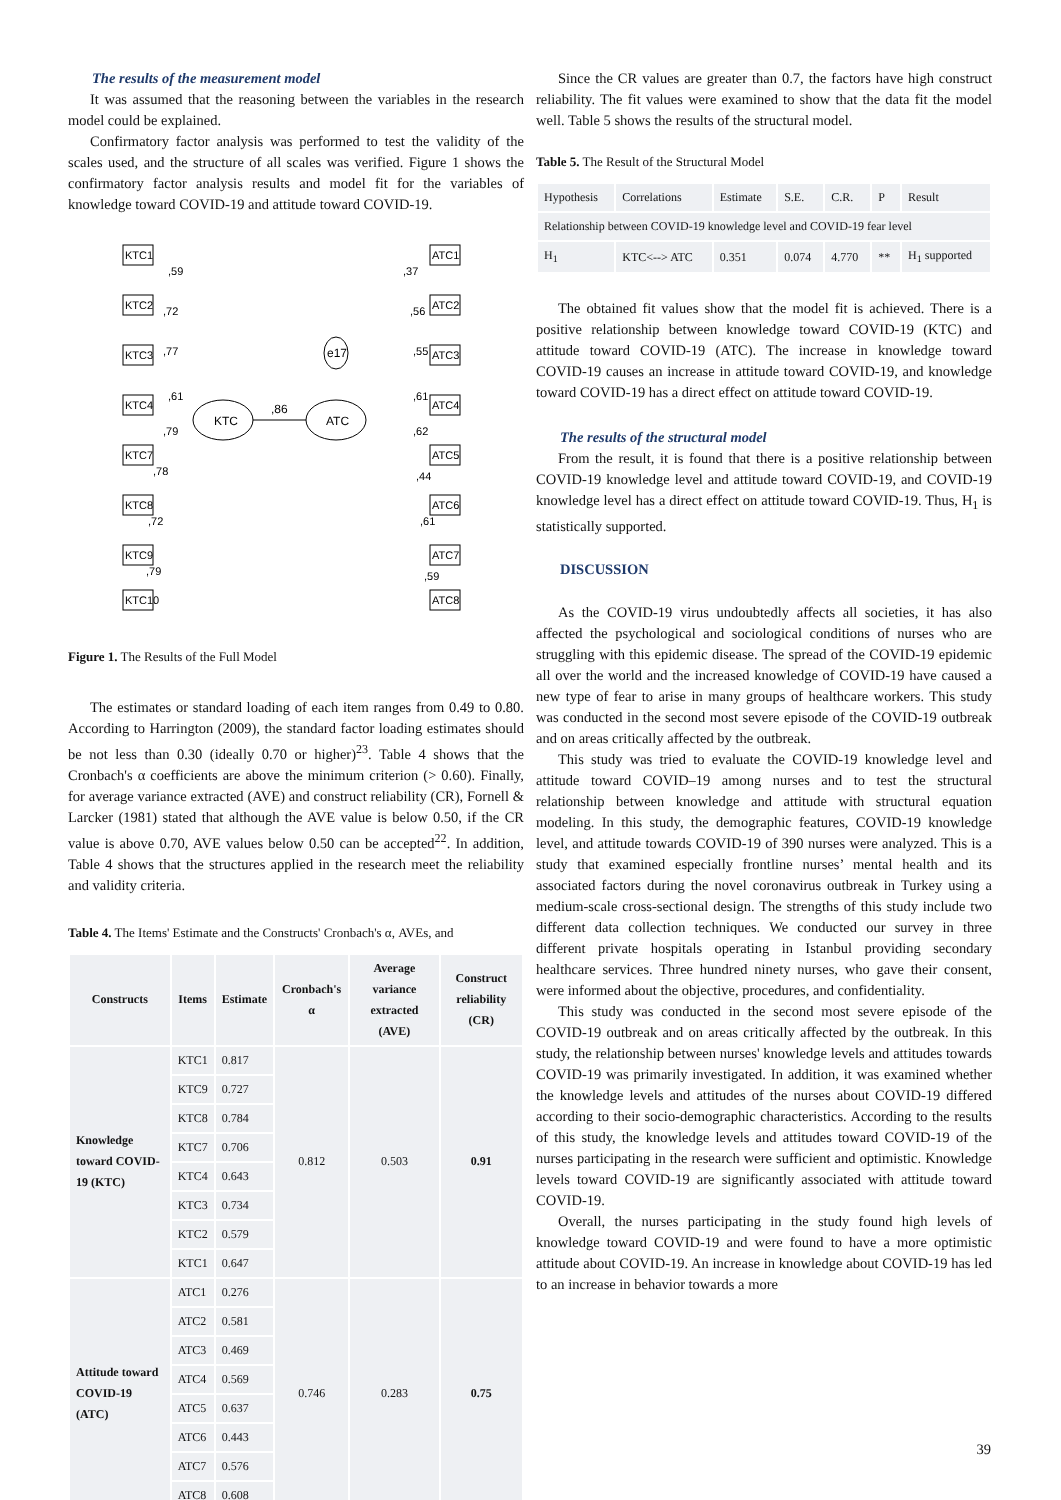The results of the measurement model
It was assumed that the reasoning between the variables in the research model could be explained.
Confirmatory factor analysis was performed to test the validity of the scales used, and the structure of all scales was verified. Figure 1 shows the confirmatory factor analysis results and model fit for the variables of knowledge toward COVID-19 and attitude toward COVID-19.
KTC
ATC
,86
e17
KTC1
KTC2
KTC3
KTC4
KTC7
KTC8
KTC9
KTC10
ATC1
ATC2
ATC3
ATC4
ATC5
ATC6
ATC7
ATC8
,59
,72
,77
,61
,79
,78
,72
,79
,37
,56
,55
,61
,62
,44
,61
,59
Figure 1. The Results of the Full Model
The estimates or standard loading of each item ranges from 0.49 to 0.80. According to Harrington (2009), the standard factor loading estimates should be not less than 0.30 (ideally 0.70 or higher)<sup>23</sup>. Table 4 shows that the Cronbach's α coefficients are above the minimum criterion (> 0.60). Finally, for average variance extracted (AVE) and construct reliability (CR), Fornell & Larcker (1981) stated that although the AVE value is below 0.50, if the CR value is above 0.70, AVE values below 0.50 can be accepted<sup>22</sup>. In addition, Table 4 shows that the structures applied in the research meet the reliability and validity criteria.
Table 4. The Items' Estimate and the Constructs' Cronbach's α, AVEs, and
| Constructs | Items | Estimate | Cronbach's α | Average variance extracted (AVE) | Construct reliability (CR) |
| --- | --- | --- | --- | --- | --- |
| Knowledge toward COVID-19 (KTC) | KTC1 | 0.817 | 0.812 | 0.503 | 0.91 |
| | KTC9 | 0.727 | | | |
| | KTC8 | 0.784 | | | |
| | KTC7 | 0.706 | | | |
| | KTC4 | 0.643 | | | |
| | KTC3 | 0.734 | | | |
| | KTC2 | 0.579 | | | |
| | KTC1 | 0.647 | | | |
| Attitude toward COVID-19 (ATC) | ATC1 | 0.276 | 0.746 | 0.283 | 0.75 |
| | ATC2 | 0.581 | | | |
| | ATC3 | 0.469 | | | |
| | ATC4 | 0.569 | | | |
| | ATC5 | 0.637 | | | |
| | ATC6 | 0.443 | | | |
| | ATC7 | 0.576 | | | |
| | ATC8 | 0.608 | | | |
Since the CR values are greater than 0.7, the factors have high construct reliability. The fit values were examined to show that the data fit the model well. Table 5 shows the results of the structural model.
Table 5. The Result of the Structural Model
| Hypothesis | Correlations | Estimate | S.E. | C.R. | P | Result |
| Relationship between COVID-19 knowledge level and COVID-19 fear level | | | | | | |
| H<sub>1</sub> | KTC<--> ATC | 0.351 | 0.074 | 4.770 | ** | H<sub>1</sub> supported |
The obtained fit values show that the model fit is achieved. There is a positive relationship between knowledge toward COVID-19 (KTC) and attitude toward COVID-19 (ATC). The increase in knowledge toward COVID-19 causes an increase in attitude toward COVID-19, and knowledge toward COVID-19 has a direct effect on attitude toward COVID-19.
The results of the structural model
From the result, it is found that there is a positive relationship between COVID-19 knowledge level and attitude toward COVID-19, and COVID-19 knowledge level has a direct effect on attitude toward COVID-19. Thus, H<sub>1</sub> is statistically supported.
DISCUSSION
As the COVID-19 virus undoubtedly affects all societies, it has also affected the psychological and sociological conditions of nurses who are struggling with this epidemic disease. The spread of the COVID-19 epidemic all over the world and the increased knowledge of COVID-19 have caused a new type of fear to arise in many groups of healthcare workers. This study was conducted in the second most severe episode of the COVID-19 outbreak and on areas critically affected by the outbreak.
This study was tried to evaluate the COVID-19 knowledge level and attitude toward COVID–19 among nurses and to test the structural relationship between knowledge and attitude with structural equation modeling. In this study, the demographic features, COVID-19 knowledge level, and attitude towards COVID-19 of 390 nurses were analyzed. This is a study that examined especially frontline nurses’ mental health and its associated factors during the novel coronavirus outbreak in Turkey using a medium-scale cross-sectional design. The strengths of this study include two different data collection techniques. We conducted our survey in three different private hospitals operating in Istanbul providing secondary healthcare services. Three hundred ninety nurses, who gave their consent, were informed about the objective, procedures, and confidentiality.
This study was conducted in the second most severe episode of the COVID-19 outbreak and on areas critically affected by the outbreak. In this study, the relationship between nurses' knowledge levels and attitudes towards COVID-19 was primarily investigated. In addition, it was examined whether the knowledge levels and attitudes of the nurses about COVID-19 differed according to their socio-demographic characteristics. According to the results of this study, the knowledge levels and attitudes toward COVID-19 of the nurses participating in the research were sufficient and optimistic. Knowledge levels toward COVID-19 are significantly associated with attitude toward COVID-19.
Overall, the nurses participating in the study found high levels of knowledge toward COVID-19 and were found to have a more optimistic attitude about COVID-19. An increase in knowledge about COVID-19 has led to an increase in behavior towards a more
39